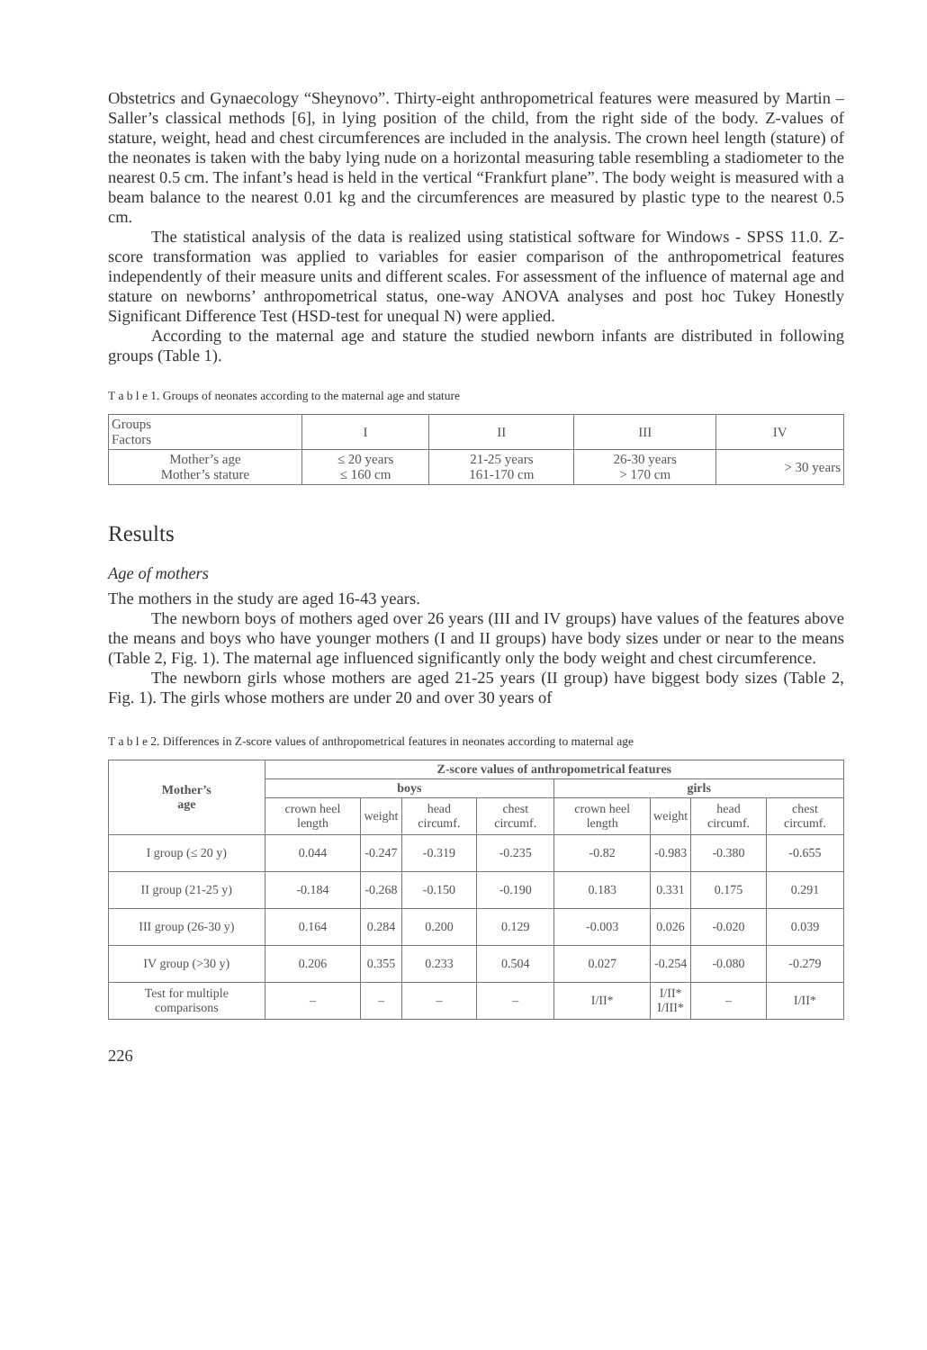Obstetrics and Gynaecology “Sheynovo”. Thirty-eight anthropometrical features were measured by Martin – Saller’s classical methods [6], in lying position of the child, from the right side of the body. Z-values of stature, weight, head and chest circumferences are included in the analysis. The crown heel length (stature) of the neonates is taken with the baby lying nude on a horizontal measuring table resembling a stadiometer to the nearest 0.5 cm. The infant’s head is held in the vertical “Frankfurt plane”. The body weight is measured with a beam balance to the nearest 0.01 kg and the circumferences are measured by plastic type to the nearest 0.5 cm.
The statistical analysis of the data is realized using statistical software for Windows - SPSS 11.0. Z-score transformation was applied to variables for easier comparison of the anthropometrical features independently of their measure units and different scales. For assessment of the influence of maternal age and stature on newborns’ anthropometrical status, one-way ANOVA analyses and post hoc Tukey Honestly Significant Difference Test (HSD-test for unequal N) were applied.
According to the maternal age and stature the studied newborn infants are distributed in following groups (Table 1).
T a b l e 1. Groups of neonates according to the maternal age and stature
| Groups Factors | I | II | III | IV |
| --- | --- | --- | --- | --- |
| Mother’s age Mother’s stature | ≤ 20 years ≤ 160 cm | 21-25 years 161-170 cm | 26-30 years > 170 cm | > 30 years |
Results
Age of mothers
The mothers in the study are aged 16-43 years.
The newborn boys of mothers aged over 26 years (III and IV groups) have values of the features above the means and boys who have younger mothers (I and II groups) have body sizes under or near to the means (Table 2, Fig. 1). The maternal age influenced significantly only the body weight and chest circumference.
The newborn girls whose mothers are aged 21-25 years (II group) have biggest body sizes (Table 2, Fig. 1). The girls whose mothers are under 20 and over 30 years of
T a b l e 2. Differences in Z-score values of anthropometrical features in neonates according to maternal age
| Mother’s age | Z-score values of anthropometrical features | | | | | | | |
| --- | --- | --- | --- | --- | --- | --- | --- | --- |
| | boys | | | | girls | | | |
| | crown heel length | weight | head circumf. | chest circumf. | crown heel length | weight | head circumf. | chest circumf. |
| I group (≤ 20 y) | 0.044 | -0.247 | -0.319 | -0.235 | -0.82 | -0.983 | -0.380 | -0.655 |
| II group (21-25 y) | -0.184 | -0.268 | -0.150 | -0.190 | 0.183 | 0.331 | 0.175 | 0.291 |
| III group (26-30 y) | 0.164 | 0.284 | 0.200 | 0.129 | -0.003 | 0.026 | -0.020 | 0.039 |
| IV group (>30 y) | 0.206 | 0.355 | 0.233 | 0.504 | 0.027 | -0.254 | -0.080 | -0.279 |
| Test for multiple comparisons | – | – | – | – | I/II* | I/II* I/III* | – | I/II* |
226